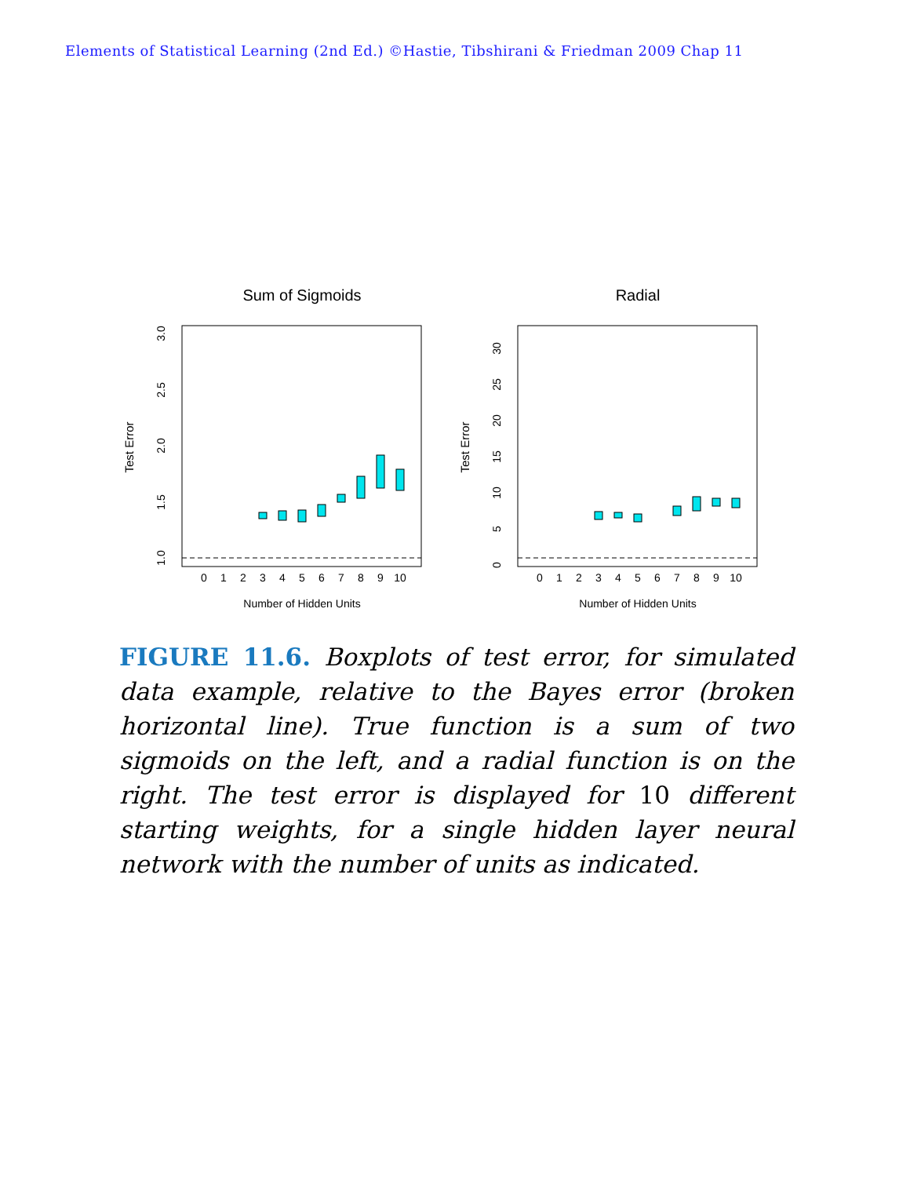Elements of Statistical Learning (2nd Ed.) ©Hastie, Tibshirani & Friedman 2009 Chap 11
Sum of Sigmoids
Test Error
1.0
1.5
2.0
2.5
3.0
0
1
2
3
4
5
6
7
8
9
10
Number of Hidden Units
Radial
Test Error
0
5
10
15
20
25
30
0
1
2
3
4
5
6
7
8
9
10
Number of Hidden Units
FIGURE 11.6. Boxplots of test error, for simulated data example, relative to the Bayes error (broken horizontal line). True function is a sum of two sigmoids on the left, and a radial function is on the right. The test error is displayed for 10 different starting weights, for a single hidden layer neural network with the number of units as indicated.